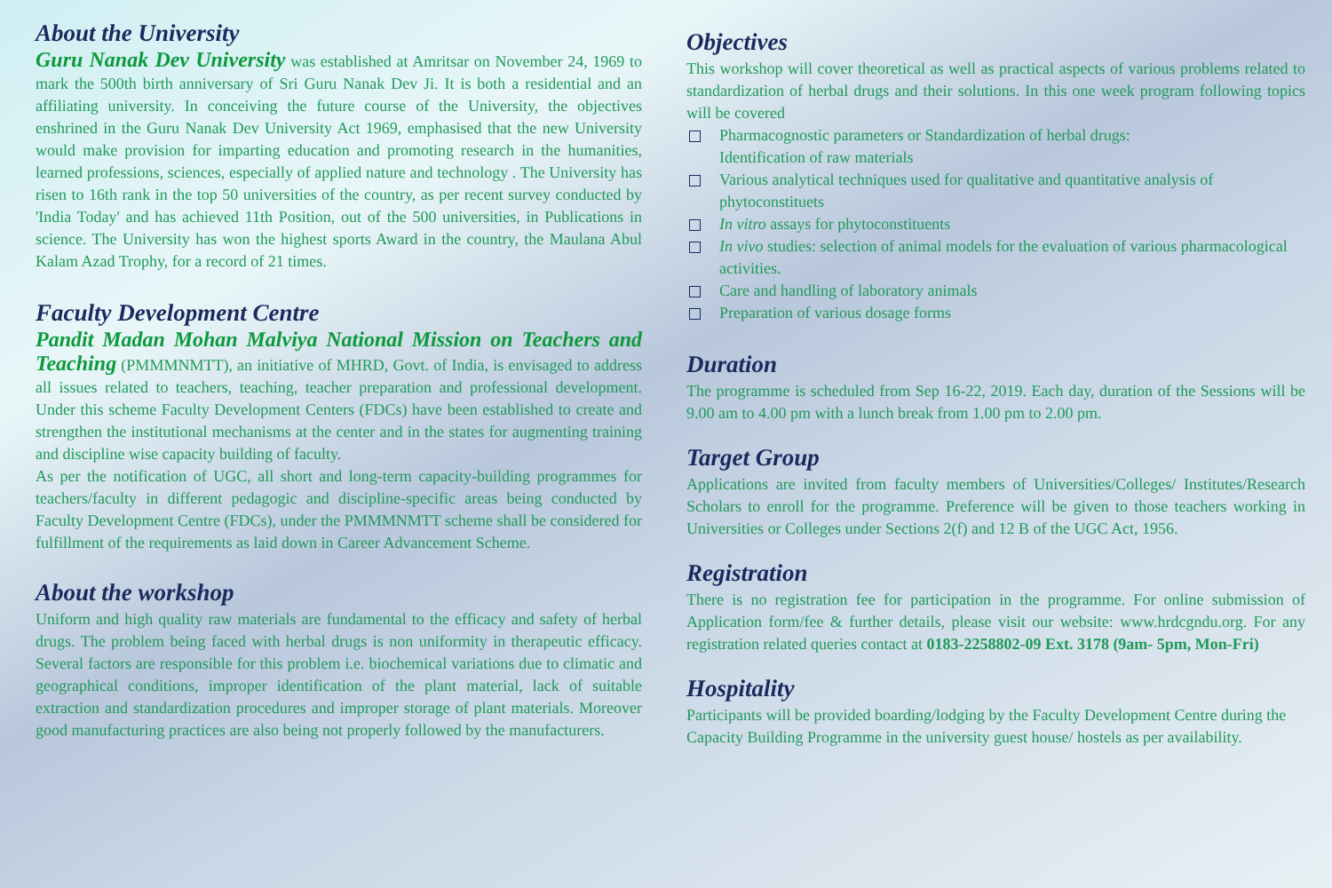About the University
Guru Nanak Dev University was established at Amritsar on November 24, 1969 to mark the 500th birth anniversary of Sri Guru Nanak Dev Ji. It is both a residential and an affiliating university. In conceiving the future course of the University, the objectives enshrined in the Guru Nanak Dev University Act 1969, emphasised that the new University would make provision for imparting education and promoting research in the humanities, learned professions, sciences, especially of applied nature and technology . The University has risen to 16th rank in the top 50 universities of the country, as per recent survey conducted by 'India Today' and has achieved 11th Position, out of the 500 universities, in Publications in science. The University has won the highest sports Award in the country, the Maulana Abul Kalam Azad Trophy, for a record of 21 times.
Faculty Development Centre
Pandit Madan Mohan Malviya National Mission on Teachers and Teaching (PMMMNMTT), an initiative of MHRD, Govt. of India, is envisaged to address all issues related to teachers, teaching, teacher preparation and professional development. Under this scheme Faculty Development Centers (FDCs) have been established to create and strengthen the institutional mechanisms at the center and in the states for augmenting training and discipline wise capacity building of faculty.
As per the notification of UGC, all short and long-term capacity-building programmes for teachers/faculty in different pedagogic and discipline-specific areas being conducted by Faculty Development Centre (FDCs), under the PMMMNMTT scheme shall be considered for fulfillment of the requirements as laid down in Career Advancement Scheme.
About the workshop
Uniform and high quality raw materials are fundamental to the efficacy and safety of herbal drugs. The problem being faced with herbal drugs is non uniformity in therapeutic efficacy. Several factors are responsible for this problem i.e. biochemical variations due to climatic and geographical conditions, improper identification of the plant material, lack of suitable extraction and standardization procedures and improper storage of plant materials. Moreover good manufacturing practices are also being not properly followed by the manufacturers.
Objectives
This workshop will cover theoretical as well as practical aspects of various problems related to standardization of herbal drugs and their solutions. In this one week program following topics will be covered
Pharmacognostic parameters or Standardization of herbal drugs:
Identification of raw materials
Various analytical techniques used for qualitative and quantitative analysis of phytoconstituets
In vitro assays for phytoconstituents
In vivo studies: selection of animal models for the evaluation of various pharmacological activities.
Care and handling of laboratory animals
Preparation of various dosage forms
Duration
The programme is scheduled from Sep 16-22, 2019. Each day, duration of the Sessions will be 9.00 am to 4.00 pm with a lunch break from 1.00 pm to 2.00 pm.
Target Group
Applications are invited from faculty members of Universities/Colleges/ Institutes/Research Scholars to enroll for the programme. Preference will be given to those teachers working in Universities or Colleges under Sections 2(f) and 12 B of the UGC Act, 1956.
Registration
There is no registration fee for participation in the programme. For online submission of Application form/fee & further details, please visit our website: www.hrdcgndu.org. For any registration related queries contact at 0183-2258802-09 Ext. 3178 (9am- 5pm, Mon-Fri)
Hospitality
Participants will be provided boarding/lodging by the Faculty Development Centre during the Capacity Building Programme in the university guest house/ hostels as per availability.